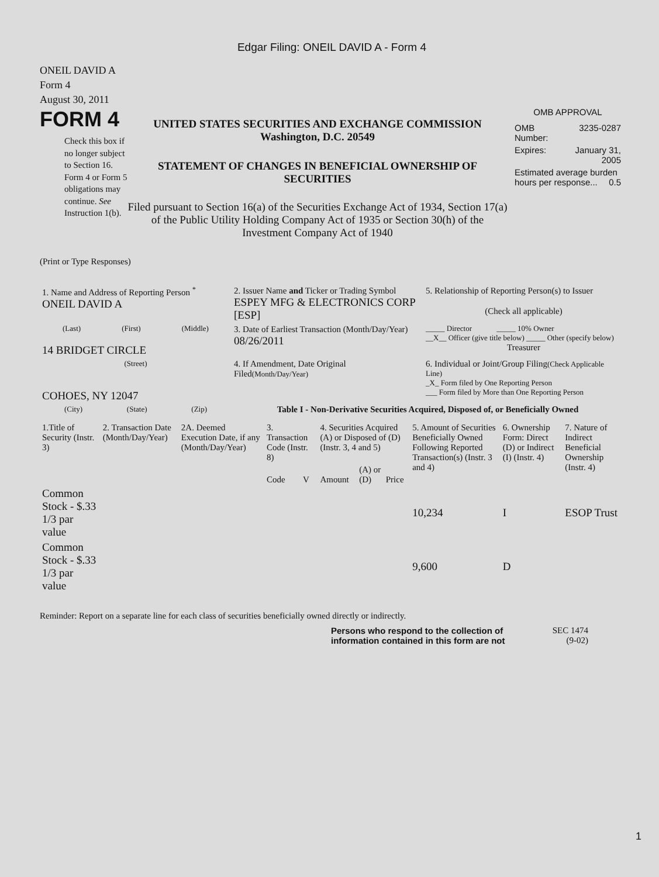Edgar Filing: ONEIL DAVID A - Form 4
ONEIL DAVID A
Form 4
August 30, 2011
FORM 4
Check this box if no longer subject to Section 16. Form 4 or Form 5 obligations may continue. See Instruction 1(b).
UNITED STATES SECURITIES AND EXCHANGE COMMISSION
Washington, D.C. 20549
STATEMENT OF CHANGES IN BENEFICIAL OWNERSHIP OF SECURITIES
Filed pursuant to Section 16(a) of the Securities Exchange Act of 1934, Section 17(a) of the Public Utility Holding Company Act of 1935 or Section 30(h) of the Investment Company Act of 1940
OMB APPROVAL
| OMB Number: | 3235-0287 |
| Expires: | January 31, 2005 |
| Estimated average burden hours per response... 0.5 | |
(Print or Type Responses)
| 1. Name and Address of Reporting Person <sup>*</sup> ONEIL DAVID A | 2. Issuer Name and Ticker or Trading Symbol ESPEY MFG & ELECTRONICS CORP [ESP] | 5. Relationship of Reporting Person(s) to Issuer (Check all applicable) |
| (Last) (First) (Middle) 14 BRIDGET CIRCLE | 3. Date of Earliest Transaction (Month/Day/Year) 08/26/2011 | _____ Director _____ 10% Owner __X__ Officer (give title below) _____ Other (specify below) Treasurer |
| (Street) COHOES, NY 12047 | 4. If Amendment, Date Original Filed (Month/Day/Year) | 6. Individual or Joint/Group Filing (Check Applicable Line) _X_ Form filed by One Reporting Person ___ Form filed by More than One Reporting Person |
| (City) (State) (Zip) | Table I - Non-Derivative Securities Acquired, Disposed of, or Beneficially Owned | |
| 1.Title of Security (Instr. 3) | 2. Transaction Date (Month/Day/Year) | 2A. Deemed Execution Date, if any (Month/Day/Year) | 3. Transaction Code (Instr. 8) | | 4. Securities Acquired (A) or Disposed of (D) (Instr. 3, 4 and 5) | | | 5. Amount of Securities Beneficially Owned Following Reported Transaction(s) (Instr. 3 and 4) | 6. Ownership Form: Direct (D) or Indirect (I) (Instr. 4) | 7. Nature of Indirect Beneficial Ownership (Instr. 4) |
| --- | --- | --- | --- | --- | --- | --- | --- | --- | --- | --- |
| | | | Code | V | Amount | (A) or (D) | Price | | | |
| Common Stock - $.33 1/3 par value | | | | | | | | 10,234 | I | ESOP Trust |
| Common Stock - $.33 1/3 par value | | | | | | | | 9,600 | D | |
Reminder: Report on a separate line for each class of securities beneficially owned directly or indirectly.
Persons who respond to the collection of information contained in this form are not
SEC 1474
(9-02)
1